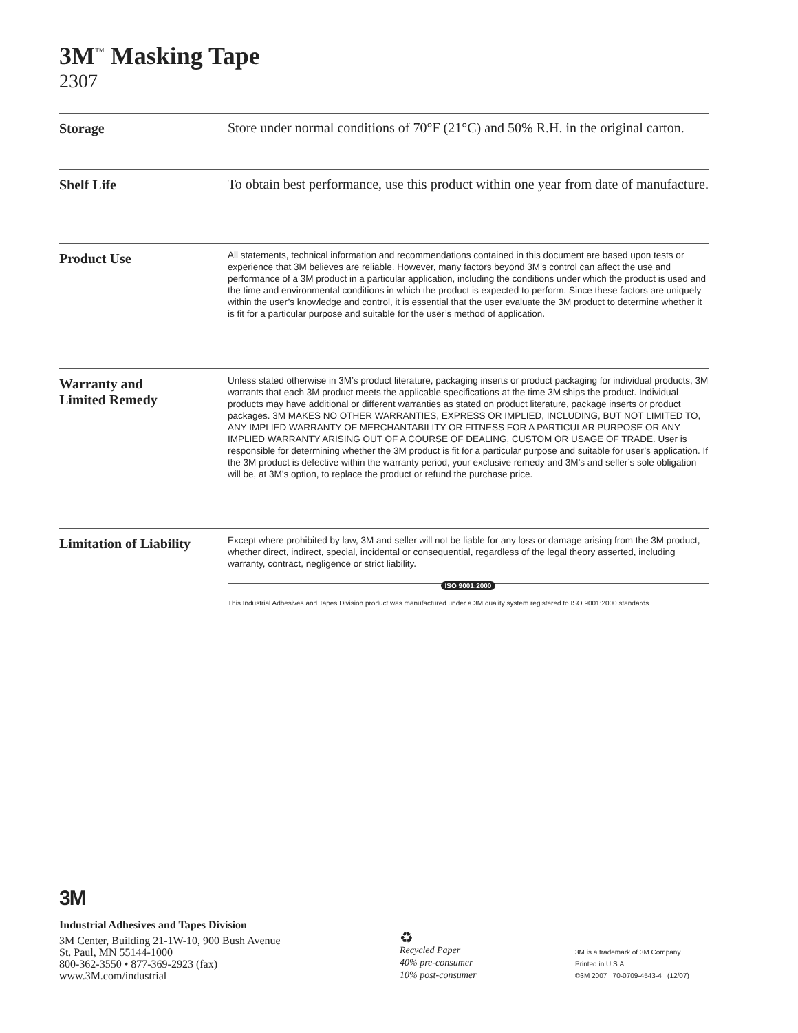3M<sup>™</sup> Masking Tape
2307
Storage
Store under normal conditions of 70°F (21°C) and 50% R.H. in the original carton.
Shelf Life
To obtain best performance, use this product within one year from date of manufacture.
Product Use
All statements, technical information and recommendations contained in this document are based upon tests or experience that 3M believes are reliable. However, many factors beyond 3M’s control can affect the use and performance of a 3M product in a particular application, including the conditions under which the product is used and the time and environmental conditions in which the product is expected to perform. Since these factors are uniquely within the user’s knowledge and control, it is essential that the user evaluate the 3M product to determine whether it is fit for a particular purpose and suitable for the user’s method of application.
Warranty and
Limited Remedy
Unless stated otherwise in 3M’s product literature, packaging inserts or product packaging for individual products, 3M warrants that each 3M product meets the applicable specifications at the time 3M ships the product. Individual products may have additional or different warranties as stated on product literature, package inserts or product packages. 3M MAKES NO OTHER WARRANTIES, EXPRESS OR IMPLIED, INCLUDING, BUT NOT LIMITED TO, ANY IMPLIED WARRANTY OF MERCHANTABILITY OR FITNESS FOR A PARTICULAR PURPOSE OR ANY IMPLIED WARRANTY ARISING OUT OF A COURSE OF DEALING, CUSTOM OR USAGE OF TRADE. User is responsible for determining whether the 3M product is fit for a particular purpose and suitable for user’s application. If the 3M product is defective within the warranty period, your exclusive remedy and 3M’s and seller’s sole obligation will be, at 3M’s option, to replace the product or refund the purchase price.
Limitation of Liability
Except where prohibited by law, 3M and seller will not be liable for any loss or damage arising from the 3M product, whether direct, indirect, special, incidental or consequential, regardless of the legal theory asserted, including warranty, contract, negligence or strict liability.
ISO 9001:2000
This Industrial Adhesives and Tapes Division product was manufactured under a 3M quality system registered to ISO 9001:2000 standards.
3M
Industrial Adhesives and Tapes Division
3M Center, Building 21-1W-10, 900 Bush Avenue
St. Paul, MN 55144-1000
800-362-3550 • 877-369-2923 (fax)
www.3M.com/industrial
♻
Recycled Paper
40% pre-consumer
10% post-consumer
3M is a trademark of 3M Company.
Printed in U.S.A.
©3M 2007 70-0709-4543-4 (12/07)